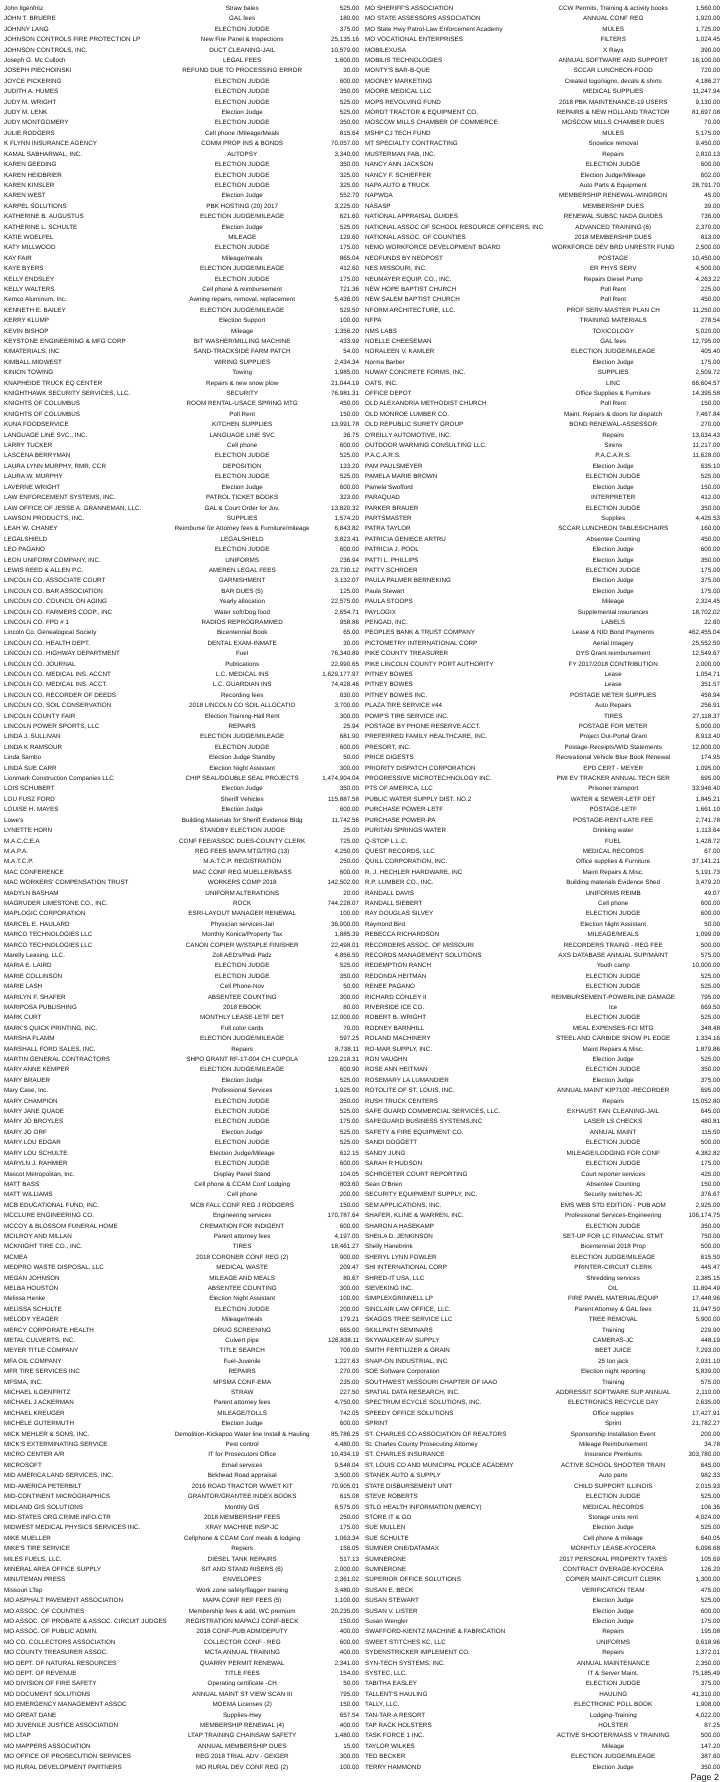| John Ilgenfritz | Straw bales | 525.00 |
| JOHN T. BRUERE | GAL fees | 180.00 |
| JOHNNY LANG | ELECTION JUDGE | 375.00 |
| JOHNSON CONTROLS FIRE PROTECTION LP | New Fire Panel & Inspections | 25,135.16 |
| JOHNSON CONTROLS, INC. | DUCT CLEANING-JAIL | 10,579.00 |
| Joseph G. Mc Culloch | LEGAL FEES | 1,600.00 |
| JOSEPH PIECHOINSKI | REFUND DUE TO PROCESSING ERROR | 30.00 |
| JOYCE PICKERING | ELECTION JUDGE | 600.00 |
| JUDITH A. HUMES | ELECTION JUDGE | 350.00 |
| JUDY M. WRIGHT | ELECTION JUDGE | 525.00 |
| JUDY M. LENK | Election Judge | 525.00 |
| JUDY MONTGOMERY | ELECTION JUDGE | 350.00 |
| JULIE RODGERS | Cell phone /Mileage/Meals | 815.64 |
| K FLYNN INSURANCE AGENCY | COMM PROP INS & BONDS | 70,057.00 |
| KAMAL SABHARWAL, INC. | AUTOPSY | 3,340.00 |
| KAREN GEEDING | ELECTION JUDGE | 350.00 |
| KAREN HEIDBRIER | ELECTION JUDGE | 325.00 |
| KAREN KINSLER | ELECTION JUDGE | 325.00 |
| KAREN WEST | Election Judge | 552.70 |
| KARPEL SOLUTIONS | PBK HOSTING (20) 2017 | 3,225.00 |
| KATHERINE B. AUGUSTUS | ELECTION JUDGE/MILEAGE | 621.60 |
| KATHERINE L. SCHULTE | Election Judge | 525.00 |
| KATIE WOELFEL | MILEAGE | 129.60 |
| KATY MILLWOOD | ELECTION JUDGE | 175.00 |
| KAY FAIR | Mileage/meals | 865.04 |
| KAYE BYERS | ELECTION JUDGE/MILEAGE | 412.60 |
| KELLY ENDSLEY | ELECTION JUDGE | 175.00 |
| KELLY WALTERS | Cell phone & reimbursement | 721.36 |
| Kemco Aluminum, Inc. | Awning repairs, removal, replacement | 5,436.00 |
| KENNETH E. BAILEY | ELECTION JUDGE/MILEAGE | 529.50 |
| KERRY KLUMP | Election Support | 100.00 |
| KEVIN BISHOP | Mileage | 1,356.20 |
| KEYSTONE ENGINEERING & MFG CORP | BIT WASHER/MILLING MACHINE | 433.99 |
| KIMATERIALS, INC | SAND-TRACKSIDE FARM PATCH | 54.00 |
| KIMBALL MIDWEST | WIRING SUPPLIES | 2,434.34 |
| KINION TOWING | Towing | 1,985.00 |
| KNAPHEIDE TRUCK EQ CENTER | Repairs & new snow plow | 21,044.19 |
| KNIGHTHAWK SECURITY SERVICES, LLC. | SECURITY | 76,981.31 |
| KNIGHTS OF COLUMBUS | ROOM RENTAL-USACE SPRING MTG | 450.00 |
| KNIGHTS OF COLUMBUS | Poll Rent | 150.00 |
| KUNA FOODSERVICE | KITCHEN SUPPLIES | 13,991.78 |
| LANGUAGE LINE SVC., INC. | LANGUAGE LINE SVC | 36.75 |
| LARRY TUCKER | Cell phone | 600.00 |
| LASCENA BERRYMAN | ELECTION JUDGE | 525.00 |
| LAURA LYNN MURPHY, RMR, CCR | DEPOSITION | 133.20 |
| LAURA W. MURPHY | ELECTION JUDGE | 525.00 |
| LAVERNE WRIGHT | Election Judge | 600.00 |
| LAW ENFORCEMENT SYSTEMS, INC. | PATROL TICKET BOOKS | 323.00 |
| LAW OFFICE OF JESSE A. GRANNEMAN, LLC. | GAL & Court Order for Juv. | 13,820.32 |
| LAWSON PRODUCTS, INC. | SUPPLIES | 1,574.20 |
| LEAH W. CHANEY | Reimburse for Attorney fees & Furniture/mileage | 6,843.82 |
| LEGALSHIELD | LEGALSHIELD | 3,823.41 |
| LEO PAGANO | ELECTION JUDGE | 600.00 |
| LEON UNIFORM COMPANY, INC. | UNIFORMS | 236.94 |
| LEWIS REED & ALLEN P.C. | AMEREN LEGAL FEES | 23,730.12 |
| LINCOLN CO. ASSOCIATE COURT | GARNISHMENT | 3,132.07 |
| LINCOLN CO. BAR ASSOCIATION | BAR DUES (5) | 125.00 |
| LINCOLN CO. COUNCIL ON AGING | Yearly allocation | 22,575.00 |
| LINCOLN CO. FARMERS COOP., INC | Water soft/Dog food | 2,654.71 |
| LINCOLN CO. FPD # 1 | RADIOS REPROGRAMMED | 958.86 |
| Lincoln Co. Genealogical Society | Bicentennial Book | 65.00 |
| LINCOLN CO. HEALTH DEPT. | DENTAL EXAM-INMATE | 30.00 |
| LINCOLN CO. HIGHWAY DEPARTMENT | Fuel | 76,340.89 |
| LINCOLN CO. JOURNAL | Publications | 22,990.65 |
| LINCOLN CO. MEDICAL INS. ACCNT | L.C. MEDICAL INS | 1,629,177.97 |
| LINCOLN CO. MEDICAL INS. ACCT. | L.C. GUARDIAN INS | 74,428.46 |
| LINCOLN CO. RECORDER OF DEEDS | Recording fees | 630.00 |
| LINCOLN CO. SOIL CONSERVATION | 2018 LINCOLN CO SOIL ALLOCATIO | 3,700.00 |
| LINCOLN COUNTY FAIR | Election Training-Hall Rent | 300.00 |
| LINCOLN POWER SPORTS, LLC | REPAIRS | 25.94 |
| LINDA J. SULLIVAN | ELECTION JUDGE/MILEAGE | 681.90 |
| LINDA K RAMSOUR | ELECTION JUDGE | 600.00 |
| Linda Sambo | Election Judge Standby | 50.00 |
| LINDA SUE CARR | Election Night Assistant | 300.00 |
| Lionmark Construction Companies LLC | CHIP SEAL/DOUBLE SEAL PROJECTS | 1,474,904.04 |
| LOIS SCHUBERT | Election Judge | 350.00 |
| LOU FUSZ FORD | Sheriff Vehicles | 115,887.58 |
| LOUISE H. MAYES | Election Judge | 600.00 |
| Lowe's | Building Materials for Sheriff Evidence Bldg | 11,742.56 |
| LYNETTE HORN | STANDBY ELECTION JUDGE | 25.00 |
| M.A.C.C.E.A | CONF FEE/ASSOC DUES-COUNTY CLERK | 725.00 |
| M.A.P.A. | REG FEES MAPA MTG/TRG (13) | 4,250.00 |
| M.A.T.C.P. | M.A.T.C.P. REGISTRATION | 250.00 |
| MAC CONFERENCE | MAC CONF REG MUELLER/BASS | 600.00 |
| MAC WORKERS' COMPENSATION TRUST | WORKERS COMP 2018 | 142,502.00 |
| MADYLN BASHAM | UNIFORM ALTERATIONS | 20.00 |
| MAGRUDER LIMESTONE CO., INC. | ROCK | 744,228.07 |
| MAPLOGIC CORPORATION | ESRI-LAYOUT MANAGER RENEWAL | 100.00 |
| MARCEL E. HAULARD | Physician services-Jail | 36,000.00 |
| MARCO TECHNOLOGIES LLC | Monthly Konica/Property Tax | 1,885.39 |
| MARCO TECHNOLOGIES LLC | CANON COPIER W/STAPLE FINISHER | 22,498.01 |
| Marelly Leasing, LLC. | Zoll AED's/Pedi Padz | 4,856.50 |
| MARIA E. LAIRD | ELECTION JUDGE | 525.00 |
| MARIE COLLINSON | ELECTION JUDGE | 350.00 |
| MARIE LASH | Cell Phone-Nov | 50.00 |
| MARILYN F. SHAFER | ABSENTEE COUNTING | 300.00 |
| MARIPOSA PUBLISHING | 2018 EBOOK | 80.00 |
| MARK CURT | MONTHLY LEASE-LETF DET | 12,000.00 |
| MARK'S QUICK PRINTING, INC. | Full color cards | 70.00 |
| MARSHA FLAMM | ELECTION JUDGE/MILEAGE | 597.25 |
| MARSHALL FORD SALES, INC. | Repairs | 8,738.11 |
| MARTIN GENERAL CONTRACTORS | SHPO GRANT RF-17-004 CH CUPOLA | 129,218.31 |
| MARY ANNE KEMPER | ELECTION JUDGE/MILEAGE | 600.90 |
| MARY BRAUER | Election Judge | 525.00 |
| Mary Case, Inc. | Professional Services | 1,925.00 |
| MARY CHAMPION | ELECTION JUDGE | 350.00 |
| MARY JANE QUADE | ELECTION JUDGE | 525.00 |
| MARY JO BROYLES | ELECTION JUDGE | 175.00 |
| MARY JO ORF | Election Judge | 525.00 |
| MARY LOU EDGAR | ELECTION JUDGE | 525.00 |
| MARY LOU SCHULTE | Election Judge/Mileage | 612.15 |
| MARYLN J. RAHMIER | ELECTION JUDGE | 600.00 |
| Mascot Metropolitan, Inc. | Display Panel Stand | 104.05 |
| MATT BASS | Cell phone & CCAM Conf Lodging | 803.60 |
| MATT WILLIAMS | Cell phone | 200.00 |
| MCB EDUCATIONAL FUND, INC. | MCB FALL CONF REG J RODGERS | 150.00 |
| MCCLURE ENGINEERING CO. | Engineering services | 170,787.64 |
| MCCOY & BLOSSOM FUNERAL HOME | CREMATION FOR INDIGENT | 600.00 |
| MCILROY AND MILLAN | Parent attorney fees | 4,197.00 |
| MCKNIGHT TIRE CO., INC. | TIRES | 18,461.27 |
| MCMEA | 2018 CORONER CONF REG (2) | 900.00 |
| MEDPRO WASTE DISPOSAL, LLC | MEDICAL WASTE | 209.47 |
| MEGAN JOHNSON | MILEAGE AND MEALS | 80.67 |
| MELBA HOUSTON | ABSENTEE COUNTING | 300.00 |
| Melissa Henke | Election Night Assistant | 100.00 |
| MELISSA SCHULTE | ELECTION JUDGE | 200.00 |
| MELODY YEAGER | Mileage/meals | 179.21 |
| MERCY CORPORATE HEALTH | DRUG SCREENING | 665.00 |
| METAL CULVERTS, INC. | Culvert pipe | 126,838.11 |
| MEYER TITLE COMPANY | TITLE SEARCH | 700.00 |
| MFA OIL COMPANY | Fuel-Juvenile | 1,227.63 |
| MFR TIRE SERVICES INC | REPAIRS | 270.00 |
| MFSMA, INC. | MFSMA CONF-EMA | 235.00 |
| MICHAEL ILGENFRITZ | STRAW | 227.50 |
| MICHAEL J ACKERMAN | Parent attorney fees | 4,750.00 |
| MICHAEL KREUGER | MILEAGE/TOLLS | 742.05 |
| MICHELE GUTERMUTH | Election Judge | 600.00 |
| MICK MEHLER & SONS, INC. | Demolition-Kickapoo Water line Install & Hauling | 85,786.25 |
| MICK'S EXTERMINATING SERVICE | Pest control | 4,480.00 |
| MICRO CENTER A/R | IT for Prosecutors Office | 10,434.19 |
| MICROSOFT | Email services | 9,548.04 |
| MID AMERICA LAND SERVICES, INC. | Birkhead Road appraisal | 3,500.00 |
| MID-AMERICA PETERBILT | 2016 ROAD TRACTOR W/WET KIT | 70,905.01 |
| MID-CONTINENT MICROGRAPHICS | GRANTOR/GRANTEE INDEX BOOKS | 615.08 |
| MIDLAND GIS SOLUTIONS | Monthly GIS | 8,575.00 |
| MID-STATES ORG.CRIME INFO.CTR | 2018 MEMBERSHIP FEES | 250.00 |
| MIDWEST MEDICAL PHYSICS SERVICES INC. | XRAY MACHINE INSP-JC | 175.00 |
| MIKE MUELLER | Cellphone & CCAM Conf meals & lodging | 1,063.34 |
| MIKE'S TIRE SERVICE | Repairs | 156.05 |
| MILES FUELS, LLC. | DIESEL TANK REPAIRS | 517.13 |
| MINERAL AREA OFFICE SUPPLY | SIT AND STAND RISERS (6) | 2,000.00 |
| MINUTEMAN PRESS | ENVELOPES | 2,361.02 |
| Missouri LTap | Work zone safety/flagger training | 3,480.00 |
| MO ASPHALT PAVEMENT ASSOCIATION | MAPA CONF REF FEES (5) | 1,100.00 |
| MO ASSOC. OF COUNTIES | Membership fees & add. WC premium | 20,235.00 |
| MO ASSOC. OF PROBATE & ASSOC. CIRCUIT JUDGES | REGISTRATION MAPACJ CONF-BECK | 150.00 |
| MO ASSOC. OF PUBLIC ADMIN. | 2018 CONF-PUB ADM/DEPUTY | 400.00 |
| MO CO. COLLECTORS ASSOCIATION | COLLECTOR CONF - REG | 600.00 |
| MO COUNTY TREASURER ASSOC. | MCTA ANNUAL TRAINING | 400.00 |
| MO DEPT. OF NATURAL RESOURCES | QUARRY PERMIT RENEWAL | 2,341.00 |
| MO DEPT. OF REVENUE | TITLE FEES | 154.00 |
| MO DIVISION OF FIRE SAFETY | Operating certificate -CH | 50.00 |
| MO DOCUMENT SOLUTIONS | ANNUAL MAINT ST VIEW SCAN III | 795.00 |
| MO EMERGENCY MANAGEMENT ASSOC | MOEMA Licenses (2) | 150.00 |
| MO GREAT DANE | Supplies-Hwy | 657.54 |
| MO JUVENILE JUSTICE ASSOCIATION | MEMBERSHIP RENEWAL (4) | 400.00 |
| MO LTAP | LTAP TRAINING CHAINSAW SAFETY | 1,480.00 |
| MO MAPPERS ASSOCIATION | ANNUAL MEMBERSHIP DUES | 15.00 |
| MO OFFICE OF PROSECUTION SERVICES | REG 2018 TRIAL ADV - GEIGER | 300.00 |
| MO RURAL DEVELOPMENT PARTNERS | MO RURAL DEV CONF REG (2) | 100.00 |
| MO SHERIFF'S ASSOCIATION | CCW Permits, Training & activity books | 1,560.00 |
| MO STATE ASSESSORS ASSOCIATION | ANNUAL CONF REG | 1,920.00 |
| MO State Hwy Patrol-Law Enforcement Academy | MULES | 1,725.00 |
| MO VOCATIONAL ENTERPRISES | FILTERS | 1,024.45 |
| MOBILEXUSA | X Rays | 390.00 |
| MOBILIS TECHNOLOGIES | ANNUAL SOFTWARE AND SUPPORT | 16,100.00 |
| MONTY'S BAR-B-QUE | SCCAR LUNCHEON-FOOD | 720.00 |
| MOONEY MARKETING | Created logo/signs, decals & shirts | 4,186.27 |
| MOORE MEDICAL LLC | MEDICAL SUPPLIES | 11,247.94 |
| MOPS REVOLVING FUND | 2018 PBK MAINTENANCE-19 USERS | 9,130.00 |
| MORDT TRACTOR & EQUIPMENT CO. | REPAIRS & NEW HOLLAND TRACTOR | 81,697.08 |
| MOSCOW MILLS CHAMBER OF COMMERCE | MOSCOW MILLS CHAMBER DUES | 70.00 |
| MSHP CJ TECH FUND | MULES | 5,175.00 |
| MT SPECIALTY CONTRACTING | Snowlice removal | 9,450.00 |
| MUSTERMAN FAB, INC. | Repairs | 2,810.13 |
| NANCY ANN JACKSON | ELECTION JUDGE | 600.00 |
| NANCY F. SCHIEFFER | Election Judge/Mileage | 602.00 |
| NAPA AUTO & TRUCK | Auto Parts & Equipment | 28,791.70 |
| NAPWDA | MEMBERSHIP RENEWAL-WINGRON | 45.00 |
| NASASP | MEMBERSHIP DUES | 39.00 |
| NATIONAL APPRAISAL GUIDES | RENEWAL SUBSC NADA GUIDES | 736.00 |
| NATIONAL ASSOC OF SCHOOL RESOURCE OFFICERS, INC | ADVANCED TRAINING (6) | 2,370.00 |
| NATIONAL ASSOC. OF COUNTIES | 2018 MEMBERSHIP DUES | 813.00 |
| NEMO WORKFORCE DEVELOPMENT BOARD | WORKFORCE DEV BRD UNRESTR FUND | 2,500.00 |
| NEOFUNDS BY NEOPOST | POSTAGE | 10,450.00 |
| NES MISSOURI, INC. | ER PHYS SERV | 4,500.00 |
| NEUMAYER EQUIP. CO., INC. | Repairs Diesel Pump | 4,263.22 |
| NEW HOPE BAPTIST CHURCH | Poll Rent | 225.00 |
| NEW SALEM BAPTIST CHURCH | Poll Rent | 450.00 |
| NFORM ARCHITECTURE, LLC. | PROF SERV-MASTER PLAN CH | 11,250.00 |
| NFPA | TRAINING MATERIALS | 278.54 |
| NMS LABS | TOXICOLOGY | 5,020.00 |
| NOELLE CHEESEMAN | GAL fees | 12,795.00 |
| NORALEEN V. KAMLER | ELECTION JUDGE/MILEAGE | 405.40 |
| Norma Barber | Election Judge | 175.00 |
| NUWAY CONCRETE FORMS, INC. | SUPPLIES | 2,509.72 |
| OATS, INC. | LINC | 66,604.57 |
| OFFICE DEPOT | Office Supplies & Furniture | 14,395.58 |
| OLD ALEXANDRIA METHODIST CHURCH | Poll Rent | 150.00 |
| OLD MONROE LUMBER CO. | Maint. Repairs & doors for dispatch | 7,467.84 |
| OLD REPUBLIC SURETY GROUP | BOND RENEWAL-ASSESSOR | 270.00 |
| O'REILLY AUTOMOTIVE, INC. | Repairs | 13,034.43 |
| OUTDOOR WARNING CONSULTING LLC. | Sirens | 11,217.00 |
| P.A.C.A.R.S. | P.A.C.A.R.S. | 11,628.00 |
| PAM PAULSMEYER | Election Judge | 635.10 |
| PAMELA MARIE BROWN | ELECTION JUDGE | 525.00 |
| Pamela Swofford | Election Judge | 150.00 |
| PARAQUAD | INTERPRETER | 412.00 |
| PARKER BRAUER | ELECTION JUDGE | 350.00 |
| PARTSMASTER | Supplies | 4,425.53 |
| PATRA TAYLOR | SCCAR LUNCHEON TABLES/CHAIRS | 160.00 |
| PATRICIA GENIECE ARTRU | Absentee Counting | 450.00 |
| PATRICIA J. POOL | Election Judge | 600.00 |
| PATTI L. PHILLIPS | Election Judge | 350.00 |
| PATTY SCHROER | ELECTION JUDGE | 175.00 |
| PAULA PALMER BERNEKING | Election Judge | 375.00 |
| Paula Stewart | Election Judge | 175.00 |
| PAULA STOOPS | Mileage | 2,324.45 |
| PAYLOGIX | Supplemental insurances | 18,702.02 |
| PENGAD, INC. | LABELS | 22.60 |
| PEOPLES BANK & TRUST COMPANY | Lease & NID Bond Payments | 462,455.04 |
| PICTOMETRY INTERNATIONAL CORP | Aerial Imagery | 25,552.50 |
| PIKE COUNTY TREASURER | DYS Grant reimbursement | 12,549.67 |
| PIKE LINCOLN COUNTY PORT AUTHORITY | FY 2017/2018 CONTRIBUTION | 2,000.00 |
| PITNEY BOWES | Lease | 1,054.71 |
| PITNEY BOWES | Lease | 351.57 |
| PITNEY BOWES INC. | POSTAGE METER SUPPLIES | 458.94 |
| PLAZA TIRE SERVICE #44 | Auto Repairs | 256.91 |
| POMP'S TIRE SERVICE INC. | TIRES | 27,118.37 |
| POSTAGE BY PHONE RESERVE ACCT. | POSTAGE FOR METER | 5,000.00 |
| PREFERRED FAMILY HEALTHCARE, INC. | Project Out-Portal Grant | 8,913.40 |
| PRESORT, INC. | Postage-Receipts/WID Statements | 12,000.00 |
| PRICE DIGESTS | Recreational Vehicle Blue Book Renewal | 174.95 |
| PRIORITY DISPATCH CORPORATION | EPD CERT - MEYER | 1,095.00 |
| PROGRESSIVE MICROTECHNOLOGY INC. | PMI EV TRACKER ANNUAL TECH SER | 695.00 |
| PTS OF AMERICA, LLC | Prisoner transport | 33,946.40 |
| PUBLIC WATER SUPPLY DIST. NO.2 | WATER & SEWER-LETF DET | 1,845.21 |
| PURCHASE POWER-LETF | POSTAGE-LETF | 1,661.10 |
| PURCHASE POWER-PA | POSTAGE-RENT-LATE FEE | 2,741.78 |
| PURITAN SPRINGS WATER | Drinking water | 1,113.64 |
| Q-STOP L.L.C. | FUEL | 1,428.72 |
| QUEST RECORDS, LLC | MEDICAL RECORDS | 67.00 |
| QUILL CORPORATION, INC. | Office supplies & Furniture | 37,141.21 |
| R. J. HECHLER HARDWARE, INC | Maint Repairs & Misc. | 5,191.73 |
| R.P. LUMBER CO., INC. | Building materials Evidence Shed | 3,479.20 |
| RANDALL DAVIS | UNIFORMS REIMB | 49.07 |
| RANDALL SIEBERT | Cell phone | 600.00 |
| RAY DOUGLAS SILVEY | ELECTION JUDGE | 600.00 |
| Raymond Bird | Election Night Assistant | 50.00 |
| REBECCA RICHARDSON | MILEAGE/MEALS | 1,099.09 |
| RECORDERS ASSOC. OF MISSOURI | RECORDERS TRAING - REG FEE | 500.00 |
| RECORDS MANAGEMENT SOLUTIONS | AXS DATABASE ANNUAL SUP/MAINT | 575.00 |
| REDEMPTION RANCH | Youth camp | 10,000.00 |
| REDONDA HEITMAN | ELECTION JUDGE | 525.00 |
| RENEE PAGANO | ELECTION JUDGE | 525.00 |
| RICHARD CONLEY II | REIMBURSEMENT-POWERLINE DAMAGE | 795.00 |
| RIVERSIDE ICE CO. | Ice | 669.50 |
| ROBERT B. WRIGHT | ELECTION JUDGE | 525.00 |
| RODNEY BARNHILL | MEAL EXPENSES-FCI MTG | 348.48 |
| ROLAND MACHINERY | STEEL AND CARBIDE SNOW PL EDGE | 1,334.16 |
| RO-MAR SUPPLY, INC. | Maint Repairs & Misc. | 1,879.86 |
| RON VAUGHN | Election Judge | 525.00 |
| ROSE ANN HEITMAN | ELECTION JUDGE | 350.00 |
| ROSEMARY LA LUMANDIER | Election Judge | 375.00 |
| ROTOLITE OF ST. LOUIS, INC. | ANNUAL MAINT KIP7100 -RECORDER | 695.00 |
| RUSH TRUCK CENTERS | Repairs | 15,052.80 |
| SAFE GUARD COMMERCIAL SERVICES, LLC. | EXHAUST FAN CLEANING-JAIL | 645.00 |
| SAFEGUARD BUSINESS SYSTEMS,INC | LASER LS CHECKS | 480.81 |
| SAFETY & FIRE EQUIPMENT CO. | ANNUAL MAINT | 115.50 |
| SANDI DOGGETT | ELECTION JUDGE | 500.00 |
| SANDY JUNG | MILEAGE/LODGING FOR CONF | 4,382.82 |
| SARAH R HUDSON | ELECTION JUDGE | 175.00 |
| SCHROETER COURT REPORTING | Court reporter services | 425.00 |
| Sean O'Brien | Absentee Counting | 150.00 |
| SECURITY EQUIPMENT SUPPLY, INC. | Security switches-JC | 376.67 |
| SEM APPLICATIONS, INC. | EMS WEB STD EDITION - PUB ADM | 2,925.00 |
| SHAFER, KLINE & WARREN, INC. | Professional Services-Engineering | 106,174.75 |
| SHARON A HASEKAMP | ELECTION JUDGE | 350.00 |
| SHEILA D. JENKINSON | SET-UP FOR LC FINANCIAL STMT | 750.00 |
| Shelly Hanebrink | Bicentennial 2018 Prop | 500.00 |
| SHERYL LYNN FOWLER | ELECTION JUDGE/MILEAGE | 615.50 |
| SHI INTERNATIONAL CORP | PRINTER-CIRCUIT CLERK | 445.47 |
| SHRED-IT USA, LLC | Shredding services | 2,385.15 |
| SIEVEKING INC. | OIL | 11,894.49 |
| SIMPLEXGRINNELL LP | FIRE PANEL MATERIAL/EQUIP | 17,448.96 |
| SINCLAIR LAW OFFICE, LLC. | Parent Attorney & GAL fees | 11,947.50 |
| SKAGGS TREE SERVICE LLC | TREE REMOVAL | 5,900.00 |
| SKILLPATH SEMINARS | Training | 229.90 |
| SKYWALKER AV SUPPLY | CAMERAS-JC | 448.19 |
| SMITH FERTILIZER & GRAIN | BEET JUICE | 7,293.00 |
| SNAP-ON INDUSTRIAL, INC | 25 ton jack | 2,931.10 |
| SOE Software Corporation | Election night reporting | 5,839.00 |
| SOUTHWEST MISSOURI CHAPTER OF IAAO | Training | 575.00 |
| SPATIAL DATA RESEARCH, INC. | ADDRESSIT SOFTWARE SUP ANNUAL | 2,110.00 |
| SPECTRUM ECYCLE SOLUTIONS, INC. | ELECTRONICS RECYCLE DAY | 2,635.00 |
| SPEEDY OFFICE SOLUTIONS | Office supplies | 17,427.91 |
| SPRINT | Sprint | 21,782.27 |
| ST. CHARLES CO ASSOCIATION OF REALTORS | Sponsorship Installation Event | 200.00 |
| St. Charles County Prosecuting Attorney | Mileage Reimbursement | 34.78 |
| ST. CHARLES INSURANCE | Insurance Premiums | 303,780.00 |
| ST. LOUIS CO AND MUNICIPAL POLICE ACADEMY | ACTIVE SCHOOL SHOOTER TRAIN | 645.00 |
| STANEK AUTO & SUPPLY | Auto parts | 982.33 |
| STATE DISBURSEMENT UNIT | CHILD SUPPORT ILLINOIS | 2,015.93 |
| STEVE ROBERTS | ELECTION JUDGE | 525.00 |
| STLO HEALTH INFORMATION (MERCY) | MEDICAL RECORDS | 106.36 |
| STORE IT & GO | Storage units rent | 4,024.00 |
| SUE MULLEN | Election Judge | 525.00 |
| SUE SCHULTE | Cell phone & mileage | 640.05 |
| SUMNER ONE/DATAMAX | MONHTLY LEASE-KYOCERA | 6,096.68 |
| SUMNERONE | 2017 PERSONAL PROPERTY TAXES | 105.69 |
| SUMNERONE | CONTRACT OVERAGE-KYOCERA | 126.20 |
| SUPERIOR OFFICE SOLUTIONS | COPIER MAINT-CIRCUIT CLERK | 1,300.00 |
| SUSAN E. BECK | VERIFICATION TEAM | 475.00 |
| SUSAN STEWART | Election Judge | 525.00 |
| SUSAN V. LISTER | Election Judge | 600.00 |
| Susan Wengler | Election Judge | 175.00 |
| SWAFFORD-KIENTZ MACHINE & FABRICATION | Repairs | 195.08 |
| SWEET STITCHES KC, LLC | UNIFORMS | 9,618.96 |
| SYDENSTRICKER IMPLEMENT CO. | Repairs | 1,372.01 |
| SYN-TECH SYSTEMS, INC. | ANNUAL MAINTENANCE | 2,350.00 |
| SYSTEC, LLC. | IT & Server Maint. | 75,185.49 |
| TABITHA EASLEY | ELECTION JUDGE | 375.00 |
| TALLENT'S HAULING | HAULING | 41,310.00 |
| TALLY, LLC. | ELECTRONIC POLL BOOK | 1,908.00 |
| TAN-TAR-A RESORT | Lodging-Training | 4,022.00 |
| TAP RACK HOLSTERS | HOLSTER | 87.25 |
| TASK FORCE 1 INC. | ACTIVE SHOOTER/MASS V TRAINING | 500.00 |
| TAYLOR WILKES | Mileage | 147.20 |
| TED BECKER | ELECTION JUDGE/MILEAGE | 387.60 |
| TERRY HAMMOND | Election Judge | 350.00 |
Page 2